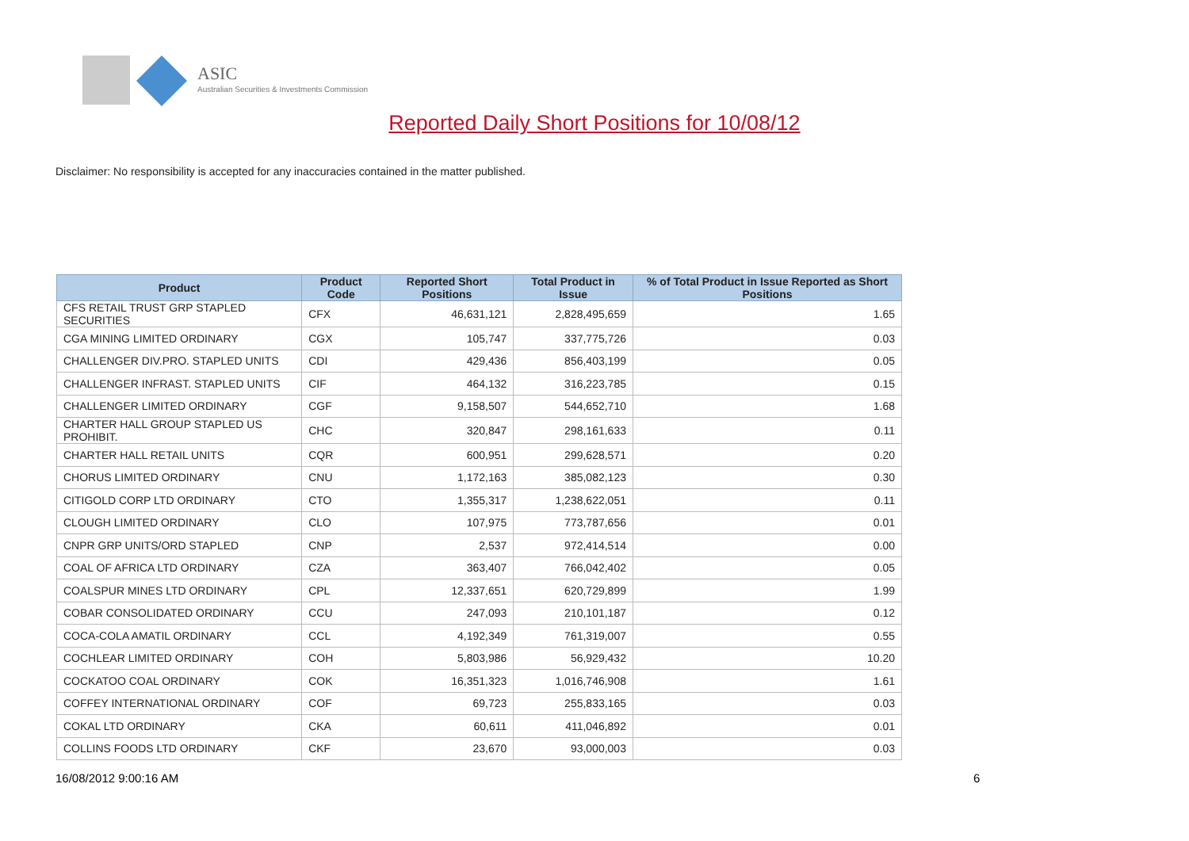ASIC
Australian Securities & Investments Commission
Reported Daily Short Positions for 10/08/12
Disclaimer: No responsibility is accepted for any inaccuracies contained in the matter published.
| Product | Product Code | Reported Short Positions | Total Product in Issue | % of Total Product in Issue Reported as Short Positions |
| --- | --- | --- | --- | --- |
| CFS RETAIL TRUST GRP STAPLED SECURITIES | CFX | 46,631,121 | 2,828,495,659 | 1.65 |
| CGA MINING LIMITED ORDINARY | CGX | 105,747 | 337,775,726 | 0.03 |
| CHALLENGER DIV.PRO. STAPLED UNITS | CDI | 429,436 | 856,403,199 | 0.05 |
| CHALLENGER INFRAST. STAPLED UNITS | CIF | 464,132 | 316,223,785 | 0.15 |
| CHALLENGER LIMITED ORDINARY | CGF | 9,158,507 | 544,652,710 | 1.68 |
| CHARTER HALL GROUP STAPLED US PROHIBIT. | CHC | 320,847 | 298,161,633 | 0.11 |
| CHARTER HALL RETAIL UNITS | CQR | 600,951 | 299,628,571 | 0.20 |
| CHORUS LIMITED ORDINARY | CNU | 1,172,163 | 385,082,123 | 0.30 |
| CITIGOLD CORP LTD ORDINARY | CTO | 1,355,317 | 1,238,622,051 | 0.11 |
| CLOUGH LIMITED ORDINARY | CLO | 107,975 | 773,787,656 | 0.01 |
| CNPR GRP UNITS/ORD STAPLED | CNP | 2,537 | 972,414,514 | 0.00 |
| COAL OF AFRICA LTD ORDINARY | CZA | 363,407 | 766,042,402 | 0.05 |
| COALSPUR MINES LTD ORDINARY | CPL | 12,337,651 | 620,729,899 | 1.99 |
| COBAR CONSOLIDATED ORDINARY | CCU | 247,093 | 210,101,187 | 0.12 |
| COCA-COLA AMATIL ORDINARY | CCL | 4,192,349 | 761,319,007 | 0.55 |
| COCHLEAR LIMITED ORDINARY | COH | 5,803,986 | 56,929,432 | 10.20 |
| COCKATOO COAL ORDINARY | COK | 16,351,323 | 1,016,746,908 | 1.61 |
| COFFEY INTERNATIONAL ORDINARY | COF | 69,723 | 255,833,165 | 0.03 |
| COKAL LTD ORDINARY | CKA | 60,611 | 411,046,892 | 0.01 |
| COLLINS FOODS LTD ORDINARY | CKF | 23,670 | 93,000,003 | 0.03 |
16/08/2012 9:00:16 AM 6